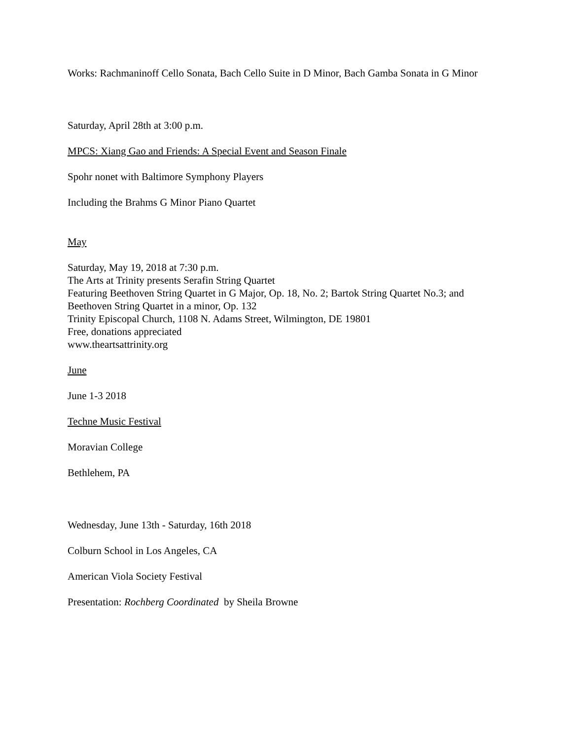Works: Rachmaninoff Cello Sonata, Bach Cello Suite in D Minor, Bach Gamba Sonata in G Minor
Saturday, April 28th at 3:00 p.m.
MPCS: Xiang Gao and Friends: A Special Event and Season Finale
Spohr nonet with Baltimore Symphony Players
Including the Brahms G Minor Piano Quartet
May
Saturday, May 19, 2018 at 7:30 p.m.
The Arts at Trinity presents Serafin String Quartet
Featuring Beethoven String Quartet in G Major, Op. 18, No. 2; Bartok String Quartet No.3; and Beethoven String Quartet in a minor, Op. 132
Trinity Episcopal Church, 1108 N. Adams Street, Wilmington, DE 19801
Free, donations appreciated
www.theartsattrinity.org
June
June 1-3 2018
Techne Music Festival
Moravian College
Bethlehem, PA
Wednesday, June 13th - Saturday, 16th 2018
Colburn School in Los Angeles, CA
American Viola Society Festival
Presentation: Rochberg Coordinated by Sheila Browne